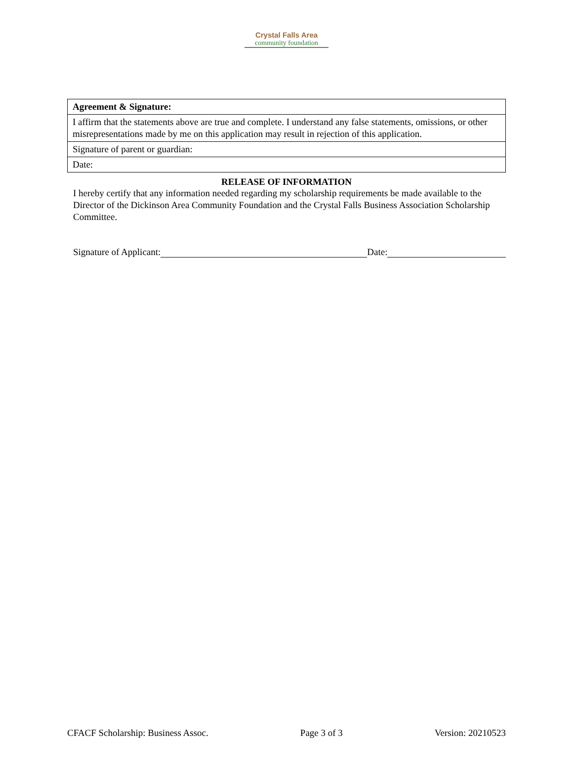Crystal Falls Area
community foundation
| Agreement & Signature: |
| I affirm that the statements above are true and complete. I understand any false statements, omissions, or other misrepresentations made by me on this application may result in rejection of this application. |
| Signature of parent or guardian: |
| Date: |
RELEASE OF INFORMATION
I hereby certify that any information needed regarding my scholarship requirements be made available to the Director of the Dickinson Area Community Foundation and the Crystal Falls Business Association Scholarship Committee.
Signature of Applicant: Date:
CFACF Scholarship: Business Assoc. Page 3 of 3 Version: 20210523